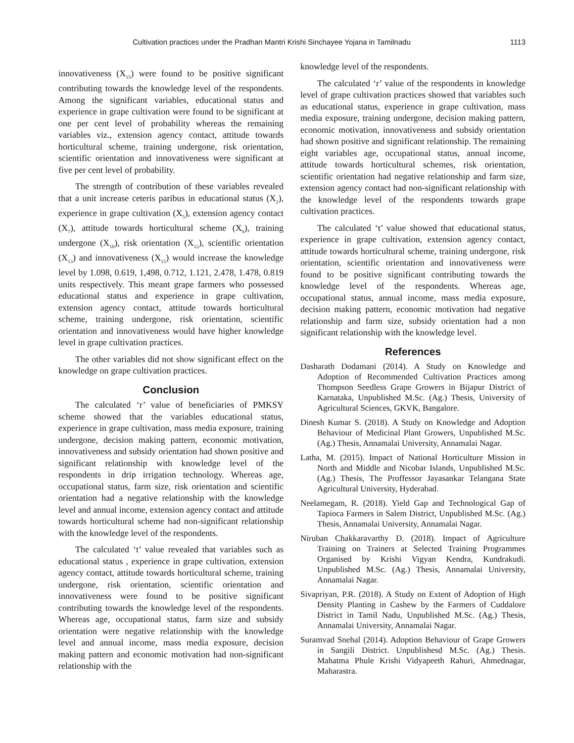Cultivation practices under the Pradhan Mantri Krishi Sinchayee Yojana in Tamilnadu 1113
innovativeness (X<sub>15</sub>) were found to be positive significant contributing towards the knowledge level of the respondents. Among the significant variables, educational status and experience in grape cultivation were found to be significant at one per cent level of probability whereas the remaining variables viz., extension agency contact, attitude towards horticultural scheme, training undergone, risk orientation, scientific orientation and innovativeness were significant at five per cent level of probability.
The strength of contribution of these variables revealed that a unit increase ceteris paribus in educational status (X<sub>2</sub>), experience in grape cultivation (X<sub>5</sub>), extension agency contact (X<sub>7</sub>), attitude towards horticultural scheme (X<sub>9</sub>), training undergone (X<sub>10</sub>), risk orientation (X<sub>12</sub>), scientific orientation (X<sub>13</sub>) and innovativeness (X<sub>15</sub>) would increase the knowledge level by 1.098, 0.619, 1,498, 0.712, 1.121, 2.478, 1.478, 0.819 units respectively. This meant grape farmers who possessed educational status and experience in grape cultivation, extension agency contact, attitude towards horticultural scheme, training undergone, risk orientation, scientific orientation and innovativeness would have higher knowledge level in grape cultivation practices.
The other variables did not show significant effect on the knowledge on grape cultivation practices.
Conclusion
The calculated ‘r’ value of beneficiaries of PMKSY scheme showed that the variables educational status, experience in grape cultivation, mass media exposure, training undergone, decision making pattern, economic motivation, innovativeness and subsidy orientation had shown positive and significant relationship with knowledge level of the respondents in drip irrigation technology. Whereas age, occupational status, farm size, risk orientation and scientific orientation had a negative relationship with the knowledge level and annual income, extension agency contact and attitude towards horticultural scheme had non-significant relationship with the knowledge level of the respondents.
The calculated ‘t’ value revealed that variables such as educational status , experience in grape cultivation, extension agency contact, attitude towards horticultural scheme, training undergone, risk orientation, scientific orientation and innovativeness were found to be positive significant contributing towards the knowledge level of the respondents. Whereas age, occupational status, farm size and subsidy orientation were negative relationship with the knowledge level and annual income, mass media exposure, decision making pattern and economic motivation had non-significant relationship with the
knowledge level of the respondents.
The calculated ‘r’ value of the respondents in knowledge level of grape cultivation practices showed that variables such as educational status, experience in grape cultivation, mass media exposure, training undergone, decision making pattern, economic motivation, innovativeness and subsidy orientation had shown positive and significant relationship. The remaining eight variables age, occupational status, annual income, attitude towards horticultural schemes, risk orientation, scientific orientation had negative relationship and farm size, extension agency contact had non-significant relationship with the knowledge level of the respondents towards grape cultivation practices.
The calculated ‘t’ value showed that educational status, experience in grape cultivation, extension agency contact, attitude towards horticultural scheme, training undergone, risk orientation, scientific orientation and innovativeness were found to be positive significant contributing towards the knowledge level of the respondents. Whereas age, occupational status, annual income, mass media exposure, decision making pattern, economic motivation had negative relationship and farm size, subsidy orientation had a non significant relationship with the knowledge level.
References
Dasharath Dodamani (2014). A Study on Knowledge and Adoption of Recommended Cultivation Practices among Thompson Seedless Grape Growers in Bijapur District of Karnataka, Unpublished M.Sc. (Ag.) Thesis, University of Agricultural Sciences, GKVK, Bangalore.
Dinesh Kumar S. (2018). A Study on Knowledge and Adoption Behaviour of Medicinal Plant Growers, Unpublished M.Sc. (Ag.) Thesis, Annamalai University, Annamalai Nagar.
Latha, M. (2015). Impact of National Horticulture Mission in North and Middle and Nicobar Islands, Unpublished M.Sc. (Ag.) Thesis, The Proffessor Jayasankar Telangana State Agricultural University, Hyderabad.
Neelamegam, R. (2018). Yield Gap and Technological Gap of Tapioca Farmers in Salem District, Unpublished M.Sc. (Ag.) Thesis, Annamalai University, Annamalai Nagar.
Niruban Chakkaravarthy D. (2018). Impact of Agriculture Training on Trainers at Selected Training Programmes Organised by Krishi Vigyan Kendra, Kundrakudi. Unpublished M.Sc. (Ag.) Thesis, Annamalai University, Annamalai Nagar.
Sivapriyan, P.R. (2018). A Study on Extent of Adoption of High Density Planting in Cashew by the Farmers of Cuddalore District in Tamil Nadu, Unpublished M.Sc. (Ag.) Thesis, Annamalai University, Annamalai Nagar.
Suramvad Snehal (2014). Adoption Behaviour of Grape Growers in Sangili District. Unpublishesd M.Sc. (Ag.) Thesis. Mahatma Phule Krishi Vidyapeeth Rahuri, Ahmednagar, Maharastra.